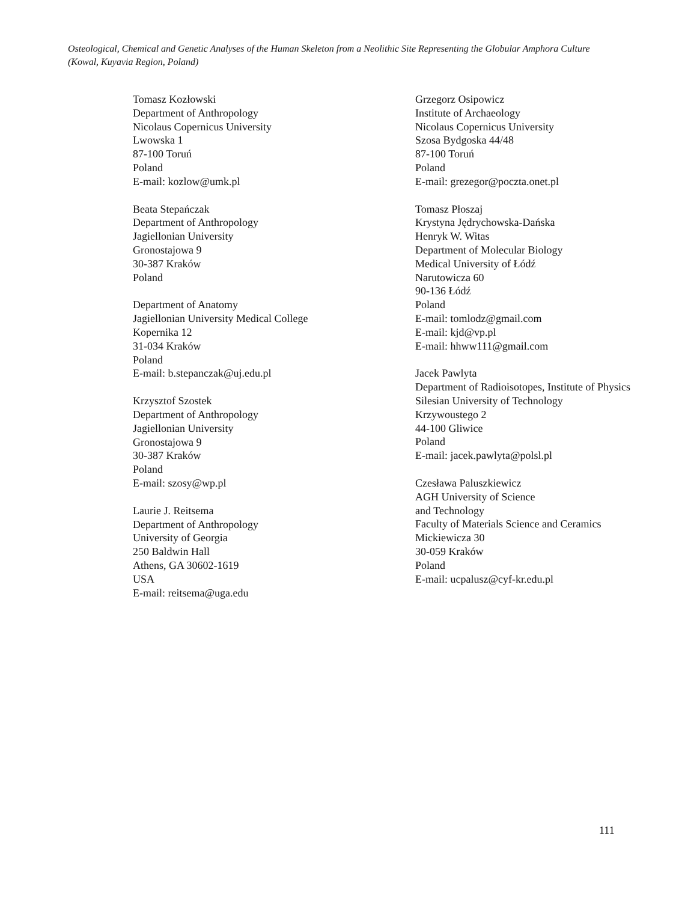Osteological, Chemical and Genetic Analyses of the Human Skeleton from a Neolithic Site Representing the Globular Amphora Culture (Kowal, Kuyavia Region, Poland)
Tomasz Kozłowski
Department of Anthropology
Nicolaus Copernicus University
Lwowska 1
87-100 Toruń
Poland
E-mail: kozlow@umk.pl
Beata Stepańczak
Department of Anthropology
Jagiellonian University
Gronostajowa 9
30-387 Kraków
Poland
Department of Anatomy
Jagiellonian University Medical College
Kopernika 12
31-034 Kraków
Poland
E-mail: b.stepanczak@uj.edu.pl
Krzysztof Szostek
Department of Anthropology
Jagiellonian University
Gronostajowa 9
30-387 Kraków
Poland
E-mail: szosy@wp.pl
Laurie J. Reitsema
Department of Anthropology
University of Georgia
250 Baldwin Hall
Athens, GA 30602-1619
USA
E-mail: reitsema@uga.edu
Grzegorz Osipowicz
Institute of Archaeology
Nicolaus Copernicus University
Szosa Bydgoska 44/48
87-100 Toruń
Poland
E-mail: grezegor@poczta.onet.pl
Tomasz Płoszaj
Krystyna Jędrychowska-Dańska
Henryk W. Witas
Department of Molecular Biology
Medical University of Łódź
Narutowicza 60
90-136 Łódź
Poland
E-mail: tomlodz@gmail.com
E-mail: kjd@vp.pl
E-mail: hhww111@gmail.com
Jacek Pawlyta
Department of Radioisotopes, Institute of Physics
Silesian University of Technology
Krzywoustego 2
44-100 Gliwice
Poland
E-mail: jacek.pawlyta@polsl.pl
Czesława Paluszkiewicz
AGH University of Science
and Technology
Faculty of Materials Science and Ceramics
Mickiewicza 30
30-059 Kraków
Poland
E-mail: ucpalusz@cyf-kr.edu.pl
111